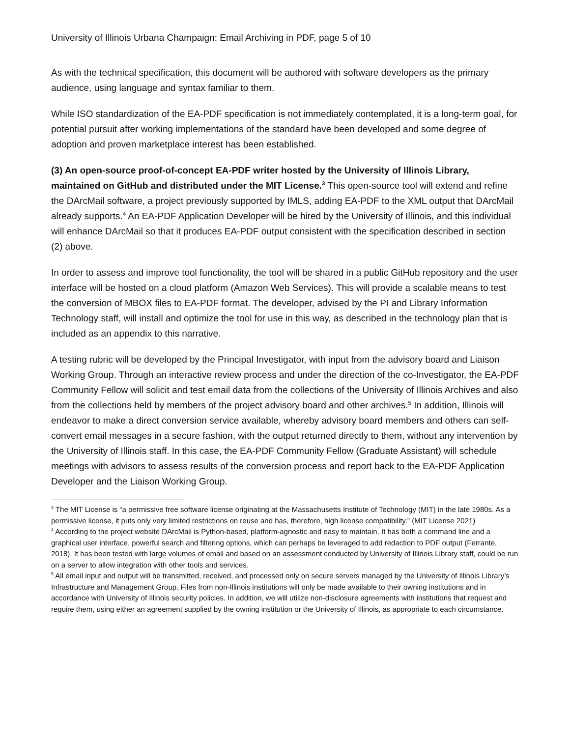University of Illinois Urbana Champaign: Email Archiving in PDF, page 5 of 10
As with the technical specification, this document will be authored with software developers as the primary audience, using language and syntax familiar to them.
While ISO standardization of the EA-PDF specification is not immediately contemplated, it is a long-term goal, for potential pursuit after working implementations of the standard have been developed and some degree of adoption and proven marketplace interest has been established.
(3) An open-source proof-of-concept EA-PDF writer hosted by the University of Illinois Library, maintained on GitHub and distributed under the MIT License.<sup>3</sup> This open-source tool will extend and refine the DArcMail software, a project previously supported by IMLS, adding EA-PDF to the XML output that DArcMail already supports.<sup>4</sup> An EA-PDF Application Developer will be hired by the University of Illinois, and this individual will enhance DArcMail so that it produces EA-PDF output consistent with the specification described in section (2) above.
In order to assess and improve tool functionality, the tool will be shared in a public GitHub repository and the user interface will be hosted on a cloud platform (Amazon Web Services). This will provide a scalable means to test the conversion of MBOX files to EA-PDF format. The developer, advised by the PI and Library Information Technology staff, will install and optimize the tool for use in this way, as described in the technology plan that is included as an appendix to this narrative.
A testing rubric will be developed by the Principal Investigator, with input from the advisory board and Liaison Working Group. Through an interactive review process and under the direction of the co-Investigator, the EA-PDF Community Fellow will solicit and test email data from the collections of the University of Illinois Archives and also from the collections held by members of the project advisory board and other archives.<sup>5</sup> In addition, Illinois will endeavor to make a direct conversion service available, whereby advisory board members and others can self-convert email messages in a secure fashion, with the output returned directly to them, without any intervention by the University of Illinois staff. In this case, the EA-PDF Community Fellow (Graduate Assistant) will schedule meetings with advisors to assess results of the conversion process and report back to the EA-PDF Application Developer and the Liaison Working Group.
<sup>3</sup> The MIT License is “a permissive free software license originating at the Massachusetts Institute of Technology (MIT) in the late 1980s. As a permissive license, it puts only very limited restrictions on reuse and has, therefore, high license compatibility.” (MIT License 2021)
<sup>4</sup> According to the project website DArcMail is Python-based, platform-agnostic and easy to maintain. It has both a command line and a graphical user interface, powerful search and filtering options, which can perhaps be leveraged to add redaction to PDF output (Ferrante, 2018). It has been tested with large volumes of email and based on an assessment conducted by University of Illinois Library staff, could be run on a server to allow integration with other tools and services.
<sup>5</sup> All email input and output will be transmitted, received, and processed only on secure servers managed by the University of Illinois Library’s Infrastructure and Management Group. Files from non-Illinois institutions will only be made available to their owning institutions and in accordance with University of Illinois security policies. In addition, we will utilize non-disclosure agreements with institutions that request and require them, using either an agreement supplied by the owning institution or the University of Illinois, as appropriate to each circumstance.